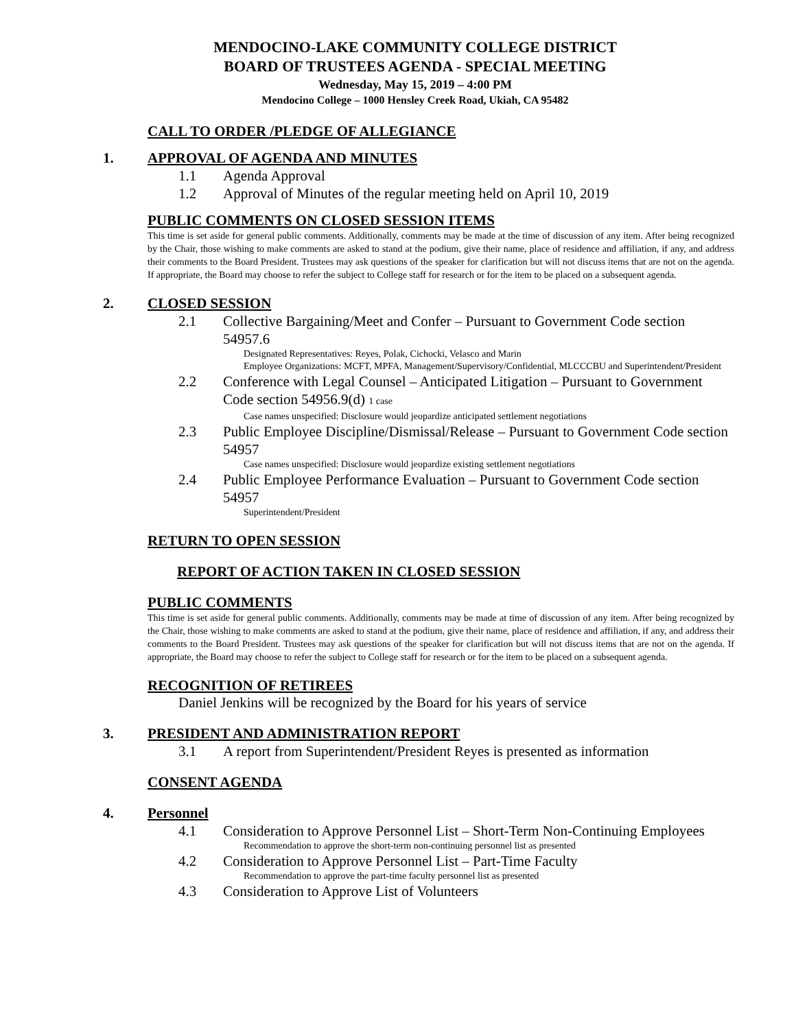MENDOCINO-LAKE COMMUNITY COLLEGE DISTRICT
BOARD OF TRUSTEES AGENDA - SPECIAL MEETING
Wednesday, May 15, 2019 – 4:00 PM
Mendocino College – 1000 Hensley Creek Road, Ukiah, CA 95482
CALL TO ORDER /PLEDGE OF ALLEGIANCE
1. APPROVAL OF AGENDA AND MINUTES
1.1 Agenda Approval
1.2 Approval of Minutes of the regular meeting held on April 10, 2019
PUBLIC COMMENTS ON CLOSED SESSION ITEMS
This time is set aside for general public comments. Additionally, comments may be made at the time of discussion of any item. After being recognized by the Chair, those wishing to make comments are asked to stand at the podium, give their name, place of residence and affiliation, if any, and address their comments to the Board President. Trustees may ask questions of the speaker for clarification but will not discuss items that are not on the agenda. If appropriate, the Board may choose to refer the subject to College staff for research or for the item to be placed on a subsequent agenda.
2. CLOSED SESSION
2.1 Collective Bargaining/Meet and Confer – Pursuant to Government Code section 54957.6
Designated Representatives: Reyes, Polak, Cichocki, Velasco and Marin
Employee Organizations: MCFT, MPFA, Management/Supervisory/Confidential, MLCCCBU and Superintendent/President
2.2 Conference with Legal Counsel – Anticipated Litigation – Pursuant to Government Code section 54956.9(d) 1 case
Case names unspecified: Disclosure would jeopardize anticipated settlement negotiations
2.3 Public Employee Discipline/Dismissal/Release – Pursuant to Government Code section 54957
Case names unspecified: Disclosure would jeopardize existing settlement negotiations
2.4 Public Employee Performance Evaluation – Pursuant to Government Code section 54957
Superintendent/President
RETURN TO OPEN SESSION
REPORT OF ACTION TAKEN IN CLOSED SESSION
PUBLIC COMMENTS
This time is set aside for general public comments. Additionally, comments may be made at time of discussion of any item. After being recognized by the Chair, those wishing to make comments are asked to stand at the podium, give their name, place of residence and affiliation, if any, and address their comments to the Board President. Trustees may ask questions of the speaker for clarification but will not discuss items that are not on the agenda. If appropriate, the Board may choose to refer the subject to College staff for research or for the item to be placed on a subsequent agenda.
RECOGNITION OF RETIREES
Daniel Jenkins will be recognized by the Board for his years of service
3. PRESIDENT AND ADMINISTRATION REPORT
3.1 A report from Superintendent/President Reyes is presented as information
CONSENT AGENDA
4. Personnel
4.1 Consideration to Approve Personnel List – Short-Term Non-Continuing Employees
Recommendation to approve the short-term non-continuing personnel list as presented
4.2 Consideration to Approve Personnel List – Part-Time Faculty
Recommendation to approve the part-time faculty personnel list as presented
4.3 Consideration to Approve List of Volunteers